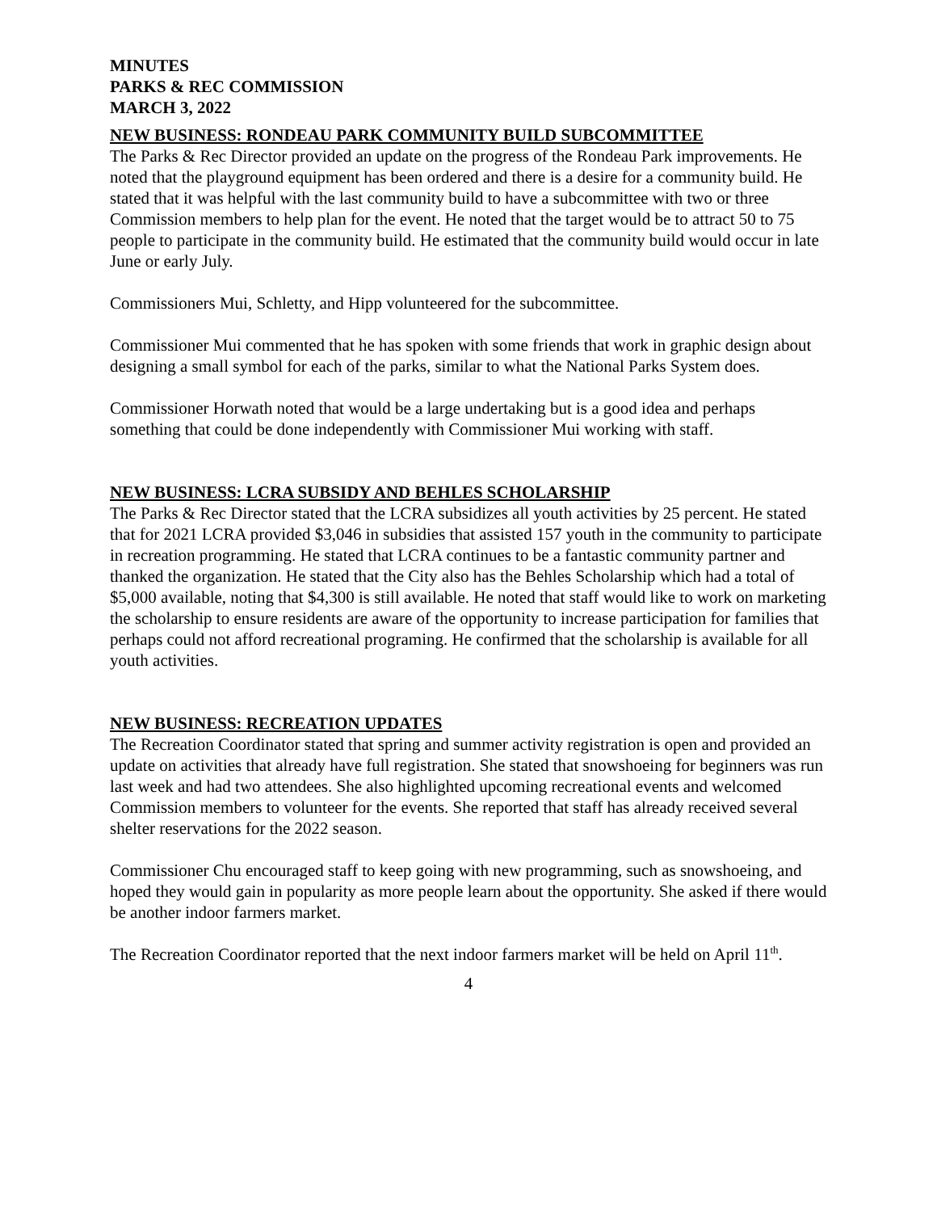MINUTES
PARKS & REC COMMISSION
MARCH 3, 2022
NEW BUSINESS: RONDEAU PARK COMMUNITY BUILD SUBCOMMITTEE
The Parks & Rec Director provided an update on the progress of the Rondeau Park improvements. He noted that the playground equipment has been ordered and there is a desire for a community build. He stated that it was helpful with the last community build to have a subcommittee with two or three Commission members to help plan for the event. He noted that the target would be to attract 50 to 75 people to participate in the community build. He estimated that the community build would occur in late June or early July.
Commissioners Mui, Schletty, and Hipp volunteered for the subcommittee.
Commissioner Mui commented that he has spoken with some friends that work in graphic design about designing a small symbol for each of the parks, similar to what the National Parks System does.
Commissioner Horwath noted that would be a large undertaking but is a good idea and perhaps something that could be done independently with Commissioner Mui working with staff.
NEW BUSINESS: LCRA SUBSIDY AND BEHLES SCHOLARSHIP
The Parks & Rec Director stated that the LCRA subsidizes all youth activities by 25 percent. He stated that for 2021 LCRA provided $3,046 in subsidies that assisted 157 youth in the community to participate in recreation programming. He stated that LCRA continues to be a fantastic community partner and thanked the organization. He stated that the City also has the Behles Scholarship which had a total of $5,000 available, noting that $4,300 is still available. He noted that staff would like to work on marketing the scholarship to ensure residents are aware of the opportunity to increase participation for families that perhaps could not afford recreational programing. He confirmed that the scholarship is available for all youth activities.
NEW BUSINESS: RECREATION UPDATES
The Recreation Coordinator stated that spring and summer activity registration is open and provided an update on activities that already have full registration. She stated that snowshoeing for beginners was run last week and had two attendees. She also highlighted upcoming recreational events and welcomed Commission members to volunteer for the events. She reported that staff has already received several shelter reservations for the 2022 season.
Commissioner Chu encouraged staff to keep going with new programming, such as snowshoeing, and hoped they would gain in popularity as more people learn about the opportunity. She asked if there would be another indoor farmers market.
The Recreation Coordinator reported that the next indoor farmers market will be held on April 11<sup>th</sup>.
4